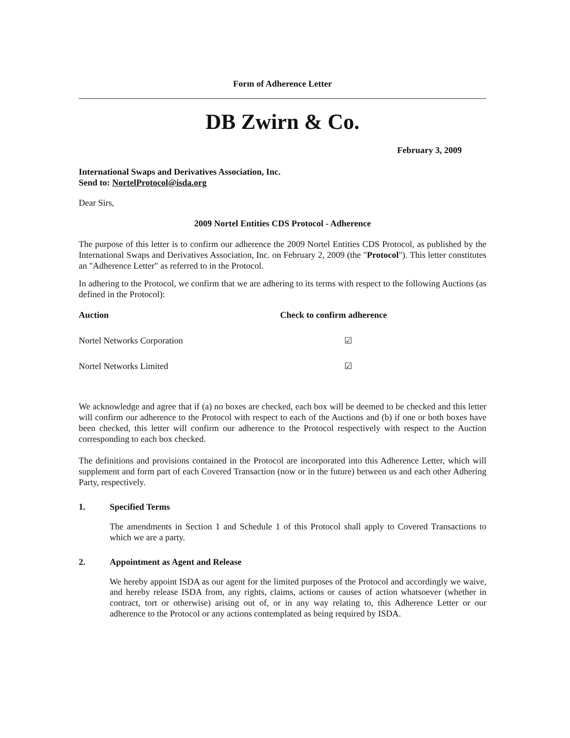Form of Adherence Letter
DB Zwirn & Co.
February 3, 2009
International Swaps and Derivatives Association, Inc.
Send to: NortelProtocol@isda.org
Dear Sirs,
2009 Nortel Entities CDS Protocol - Adherence
The purpose of this letter is to confirm our adherence the 2009 Nortel Entities CDS Protocol, as published by the International Swaps and Derivatives Association, Inc. on February 2, 2009 (the "Protocol"). This letter constitutes an "Adherence Letter" as referred to in the Protocol.
In adhering to the Protocol, we confirm that we are adhering to its terms with respect to the following Auctions (as defined in the Protocol):
| Auction | Check to confirm adherence |
| --- | --- |
| Nortel Networks Corporation | ☑ |
| Nortel Networks Limited | ☑ |
We acknowledge and agree that if (a) no boxes are checked, each box will be deemed to be checked and this letter will confirm our adherence to the Protocol with respect to each of the Auctions and (b) if one or both boxes have been checked, this letter will confirm our adherence to the Protocol respectively with respect to the Auction corresponding to each box checked.
The definitions and provisions contained in the Protocol are incorporated into this Adherence Letter, which will supplement and form part of each Covered Transaction (now or in the future) between us and each other Adhering Party, respectively.
1. Specified Terms
The amendments in Section 1 and Schedule 1 of this Protocol shall apply to Covered Transactions to which we are a party.
2. Appointment as Agent and Release
We hereby appoint ISDA as our agent for the limited purposes of the Protocol and accordingly we waive, and hereby release ISDA from, any rights, claims, actions or causes of action whatsoever (whether in contract, tort or otherwise) arising out of, or in any way relating to, this Adherence Letter or our adherence to the Protocol or any actions contemplated as being required by ISDA.